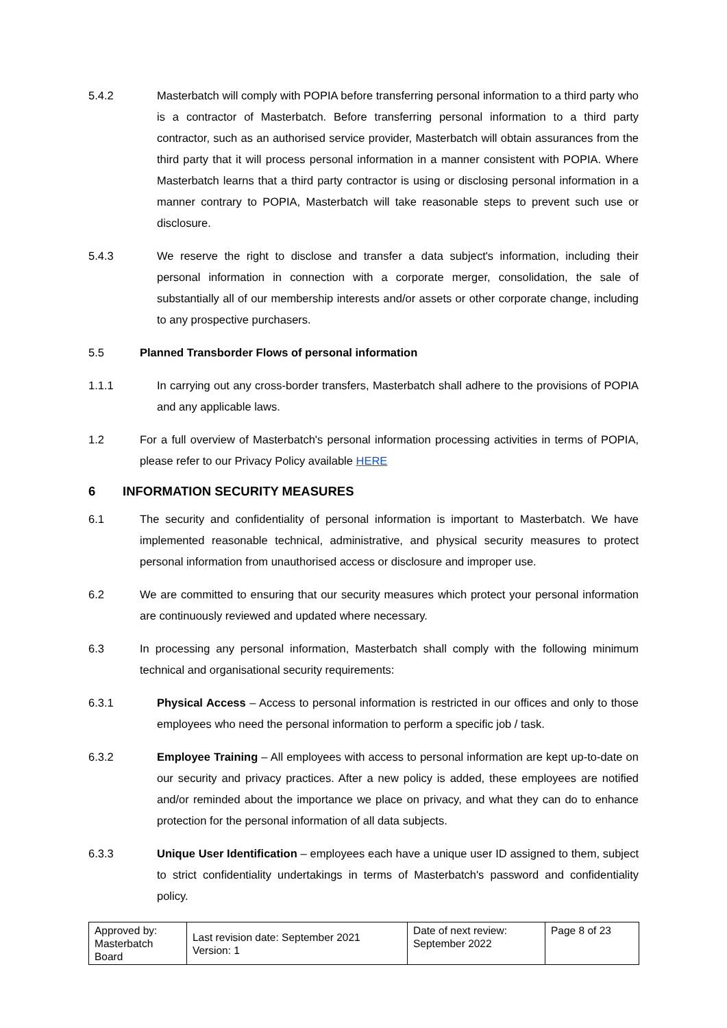5.4.2 Masterbatch will comply with POPIA before transferring personal information to a third party who is a contractor of Masterbatch. Before transferring personal information to a third party contractor, such as an authorised service provider, Masterbatch will obtain assurances from the third party that it will process personal information in a manner consistent with POPIA. Where Masterbatch learns that a third party contractor is using or disclosing personal information in a manner contrary to POPIA, Masterbatch will take reasonable steps to prevent such use or disclosure.
5.4.3 We reserve the right to disclose and transfer a data subject's information, including their personal information in connection with a corporate merger, consolidation, the sale of substantially all of our membership interests and/or assets or other corporate change, including to any prospective purchasers.
5.5 Planned Transborder Flows of personal information
1.1.1 In carrying out any cross-border transfers, Masterbatch shall adhere to the provisions of POPIA and any applicable laws.
1.2 For a full overview of Masterbatch's personal information processing activities in terms of POPIA, please refer to our Privacy Policy available HERE
6 INFORMATION SECURITY MEASURES
6.1 The security and confidentiality of personal information is important to Masterbatch. We have implemented reasonable technical, administrative, and physical security measures to protect personal information from unauthorised access or disclosure and improper use.
6.2 We are committed to ensuring that our security measures which protect your personal information are continuously reviewed and updated where necessary.
6.3 In processing any personal information, Masterbatch shall comply with the following minimum technical and organisational security requirements:
6.3.1 Physical Access – Access to personal information is restricted in our offices and only to those employees who need the personal information to perform a specific job / task.
6.3.2 Employee Training – All employees with access to personal information are kept up-to-date on our security and privacy practices. After a new policy is added, these employees are notified and/or reminded about the importance we place on privacy, and what they can do to enhance protection for the personal information of all data subjects.
6.3.3 Unique User Identification – employees each have a unique user ID assigned to them, subject to strict confidentiality undertakings in terms of Masterbatch's password and confidentiality policy.
| Approved by: Masterbatch Board | Last revision date: September 2021 Version: 1 | Date of next review: September 2022 | Page 8 of 23 |